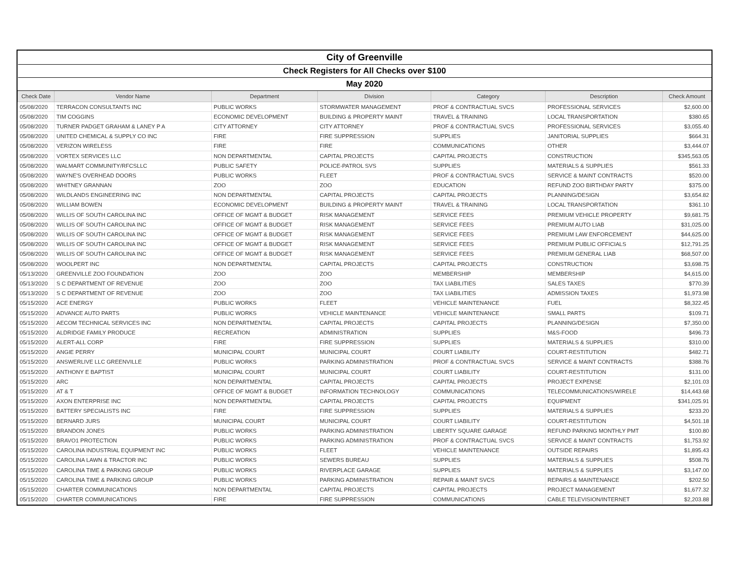| City of Greenville | | | | | | |
| Check Registers for All Checks over $100 | | | | | | |
| May 2020 | | | | | | |
| Check Date | Vendor Name | Department | Division | Category | Description | Check Amount |
| 05/08/2020 | TERRACON CONSULTANTS INC | PUBLIC WORKS | STORMWATER MANAGEMENT | PROF & CONTRACTUAL SVCS | PROFESSIONAL SERVICES | $2,600.00 |
| 05/08/2020 | TIM COGGINS | ECONOMIC DEVELOPMENT | BUILDING & PROPERTY MAINT | TRAVEL & TRAINING | LOCAL TRANSPORTATION | $380.65 |
| 05/08/2020 | TURNER PADGET GRAHAM & LANEY P A | CITY ATTORNEY | CITY ATTORNEY | PROF & CONTRACTUAL SVCS | PROFESSIONAL SERVICES | $3,055.40 |
| 05/08/2020 | UNITED CHEMICAL & SUPPLY CO INC | FIRE | FIRE SUPPRESSION | SUPPLIES | JANITORIAL SUPPLIES | $664.31 |
| 05/08/2020 | VERIZON WIRELESS | FIRE | FIRE | COMMUNICATIONS | OTHER | $3,444.07 |
| 05/08/2020 | VORTEX SERVICES LLC | NON DEPARTMENTAL | CAPITAL PROJECTS | CAPITAL PROJECTS | CONSTRUCTION | $345,563.05 |
| 05/08/2020 | WALMART COMMUNITY/RFCSLLC | PUBLIC SAFETY | POLICE-PATROL SVS | SUPPLIES | MATERIALS & SUPPLIES | $561.33 |
| 05/08/2020 | WAYNE'S OVERHEAD DOORS | PUBLIC WORKS | FLEET | PROF & CONTRACTUAL SVCS | SERVICE & MAINT CONTRACTS | $520.00 |
| 05/08/2020 | WHITNEY GRANNAN | ZOO | ZOO | EDUCATION | REFUND ZOO BIRTHDAY PARTY | $375.00 |
| 05/08/2020 | WILDLANDS ENGINEERING INC | NON DEPARTMENTAL | CAPITAL PROJECTS | CAPITAL PROJECTS | PLANNING/DESIGN | $3,654.82 |
| 05/08/2020 | WILLIAM BOWEN | ECONOMIC DEVELOPMENT | BUILDING & PROPERTY MAINT | TRAVEL & TRAINING | LOCAL TRANSPORTATION | $361.10 |
| 05/08/2020 | WILLIS OF SOUTH CAROLINA INC | OFFICE OF MGMT & BUDGET | RISK MANAGEMENT | SERVICE FEES | PREMIUM VEHICLE PROPERTY | $9,681.75 |
| 05/08/2020 | WILLIS OF SOUTH CAROLINA INC | OFFICE OF MGMT & BUDGET | RISK MANAGEMENT | SERVICE FEES | PREMIUM AUTO LIAB | $31,025.00 |
| 05/08/2020 | WILLIS OF SOUTH CAROLINA INC | OFFICE OF MGMT & BUDGET | RISK MANAGEMENT | SERVICE FEES | PREMIUM LAW ENFORCEMENT | $44,625.00 |
| 05/08/2020 | WILLIS OF SOUTH CAROLINA INC | OFFICE OF MGMT & BUDGET | RISK MANAGEMENT | SERVICE FEES | PREMIUM PUBLIC OFFICIALS | $12,791.25 |
| 05/08/2020 | WILLIS OF SOUTH CAROLINA INC | OFFICE OF MGMT & BUDGET | RISK MANAGEMENT | SERVICE FEES | PREMIUM GENERAL LIAB | $68,507.00 |
| 05/08/2020 | WOOLPERT INC | NON DEPARTMENTAL | CAPITAL PROJECTS | CAPITAL PROJECTS | CONSTRUCTION | $3,698.75 |
| 05/13/2020 | GREENVILLE ZOO FOUNDATION | ZOO | ZOO | MEMBERSHIP | MEMBERSHIP | $4,615.00 |
| 05/13/2020 | S C DEPARTMENT OF REVENUE | ZOO | ZOO | TAX LIABILITIES | SALES TAXES | $770.39 |
| 05/13/2020 | S C DEPARTMENT OF REVENUE | ZOO | ZOO | TAX LIABILITIES | ADMISSION TAXES | $1,973.98 |
| 05/15/2020 | ACE ENERGY | PUBLIC WORKS | FLEET | VEHICLE MAINTENANCE | FUEL | $8,322.45 |
| 05/15/2020 | ADVANCE AUTO PARTS | PUBLIC WORKS | VEHICLE MAINTENANCE | VEHICLE MAINTENANCE | SMALL PARTS | $109.71 |
| 05/15/2020 | AECOM TECHNICAL SERVICES INC | NON DEPARTMENTAL | CAPITAL PROJECTS | CAPITAL PROJECTS | PLANNING/DESIGN | $7,350.00 |
| 05/15/2020 | ALDRIDGE FAMILY PRODUCE | RECREATION | ADMINISTRATION | SUPPLIES | M&S-FOOD | $496.73 |
| 05/15/2020 | ALERT-ALL CORP | FIRE | FIRE SUPPRESSION | SUPPLIES | MATERIALS & SUPPLIES | $310.00 |
| 05/15/2020 | ANGIE PERRY | MUNICIPAL COURT | MUNICIPAL COURT | COURT LIABILITY | COURT-RESTITUTION | $482.71 |
| 05/15/2020 | ANSWERLIVE LLC GREENVILLE | PUBLIC WORKS | PARKING ADMINISTRATION | PROF & CONTRACTUAL SVCS | SERVICE & MAINT CONTRACTS | $388.76 |
| 05/15/2020 | ANTHONY E BAPTIST | MUNICIPAL COURT | MUNICIPAL COURT | COURT LIABILITY | COURT-RESTITUTION | $131.00 |
| 05/15/2020 | ARC | NON DEPARTMENTAL | CAPITAL PROJECTS | CAPITAL PROJECTS | PROJECT EXPENSE | $2,101.03 |
| 05/15/2020 | AT & T | OFFICE OF MGMT & BUDGET | INFORMATION TECHNOLOGY | COMMUNICATIONS | TELECOMMUNICATIONS/WIRELE | $14,443.68 |
| 05/15/2020 | AXON ENTERPRISE INC | NON DEPARTMENTAL | CAPITAL PROJECTS | CAPITAL PROJECTS | EQUIPMENT | $341,025.91 |
| 05/15/2020 | BATTERY SPECIALISTS INC | FIRE | FIRE SUPPRESSION | SUPPLIES | MATERIALS & SUPPLIES | $233.20 |
| 05/15/2020 | BERNARD JURS | MUNICIPAL COURT | MUNICIPAL COURT | COURT LIABILITY | COURT-RESTITUTION | $4,501.18 |
| 05/15/2020 | BRANDON JONES | PUBLIC WORKS | PARKING ADMINISTRATION | LIBERTY SQUARE GARAGE | REFUND PARKING MONTHLY PMT | $100.80 |
| 05/15/2020 | BRAVO1 PROTECTION | PUBLIC WORKS | PARKING ADMINISTRATION | PROF & CONTRACTUAL SVCS | SERVICE & MAINT CONTRACTS | $1,753.92 |
| 05/15/2020 | CAROLINA INDUSTRIAL EQUIPMENT INC | PUBLIC WORKS | FLEET | VEHICLE MAINTENANCE | OUTSIDE REPAIRS | $1,895.43 |
| 05/15/2020 | CAROLINA LAWN & TRACTOR INC | PUBLIC WORKS | SEWERS BUREAU | SUPPLIES | MATERIALS & SUPPLIES | $508.76 |
| 05/15/2020 | CAROLINA TIME & PARKING GROUP | PUBLIC WORKS | RIVERPLACE GARAGE | SUPPLIES | MATERIALS & SUPPLIES | $3,147.00 |
| 05/15/2020 | CAROLINA TIME & PARKING GROUP | PUBLIC WORKS | PARKING ADMINISTRATION | REPAIR & MAINT SVCS | REPAIRS & MAINTENANCE | $202.50 |
| 05/15/2020 | CHARTER COMMUNICATIONS | NON DEPARTMENTAL | CAPITAL PROJECTS | CAPITAL PROJECTS | PROJECT MANAGEMENT | $1,677.32 |
| 05/15/2020 | CHARTER COMMUNICATIONS | FIRE | FIRE SUPPRESSION | COMMUNICATIONS | CABLE TELEVISION/INTERNET | $2,203.88 |